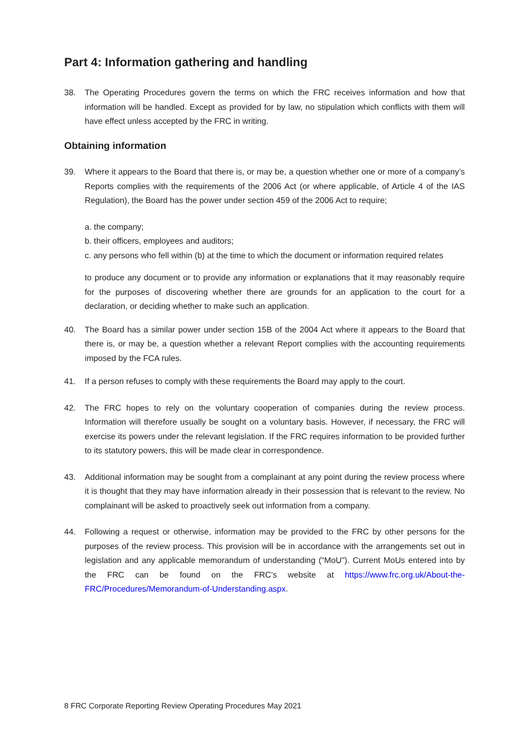Part 4: Information gathering and handling
38. The Operating Procedures govern the terms on which the FRC receives information and how that information will be handled. Except as provided for by law, no stipulation which conflicts with them will have effect unless accepted by the FRC in writing.
Obtaining information
39. Where it appears to the Board that there is, or may be, a question whether one or more of a company’s Reports complies with the requirements of the 2006 Act (or where applicable, of Article 4 of the IAS Regulation), the Board has the power under section 459 of the 2006 Act to require;
a. the company;
b. their officers, employees and auditors;
c. any persons who fell within (b) at the time to which the document or information required relates
to produce any document or to provide any information or explanations that it may reasonably require for the purposes of discovering whether there are grounds for an application to the court for a declaration, or deciding whether to make such an application.
40. The Board has a similar power under section 15B of the 2004 Act where it appears to the Board that there is, or may be, a question whether a relevant Report complies with the accounting requirements imposed by the FCA rules.
41. If a person refuses to comply with these requirements the Board may apply to the court.
42. The FRC hopes to rely on the voluntary cooperation of companies during the review process. Information will therefore usually be sought on a voluntary basis. However, if necessary, the FRC will exercise its powers under the relevant legislation. If the FRC requires information to be provided further to its statutory powers, this will be made clear in correspondence.
43. Additional information may be sought from a complainant at any point during the review process where it is thought that they may have information already in their possession that is relevant to the review. No complainant will be asked to proactively seek out information from a company.
44. Following a request or otherwise, information may be provided to the FRC by other persons for the purposes of the review process. This provision will be in accordance with the arrangements set out in legislation and any applicable memorandum of understanding (“MoU”). Current MoUs entered into by the FRC can be found on the FRC’s website at https://www.frc.org.uk/About-the-FRC/Procedures/Memorandum-of-Understanding.aspx.
8 FRC Corporate Reporting Review Operating Procedures May 2021